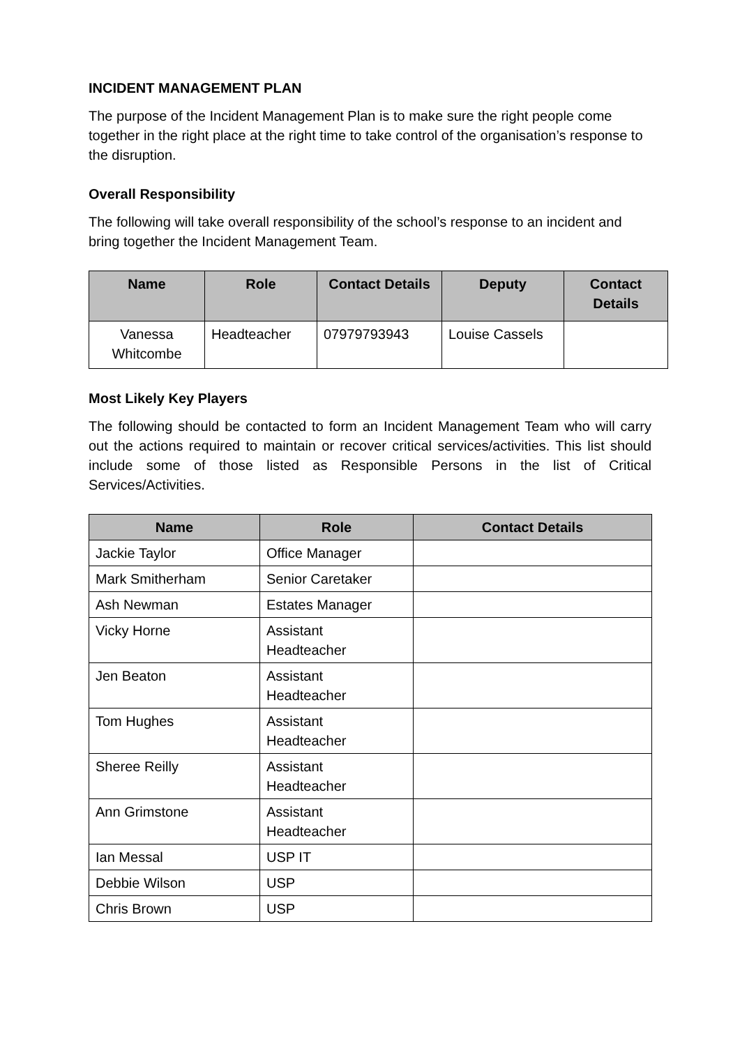INCIDENT MANAGEMENT PLAN
The purpose of the Incident Management Plan is to make sure the right people come together in the right place at the right time to take control of the organisation’s response to the disruption.
Overall Responsibility
The following will take overall responsibility of the school’s response to an incident and bring together the Incident Management Team.
| Name | Role | Contact Details | Deputy | Contact Details |
| --- | --- | --- | --- | --- |
| Vanessa Whitcombe | Headteacher | 07979793943 | Louise Cassels | |
Most Likely Key Players
The following should be contacted to form an Incident Management Team who will carry out the actions required to maintain or recover critical services/activities. This list should include some of those listed as Responsible Persons in the list of Critical Services/Activities.
| Name | Role | Contact Details |
| --- | --- | --- |
| Jackie Taylor | Office Manager | |
| Mark Smitherham | Senior Caretaker | |
| Ash Newman | Estates Manager | |
| Vicky Horne | Assistant Headteacher | |
| Jen Beaton | Assistant Headteacher | |
| Tom Hughes | Assistant Headteacher | |
| Sheree Reilly | Assistant Headteacher | |
| Ann Grimstone | Assistant Headteacher | |
| Ian Messal | USP IT | |
| Debbie Wilson | USP | |
| Chris Brown | USP | |